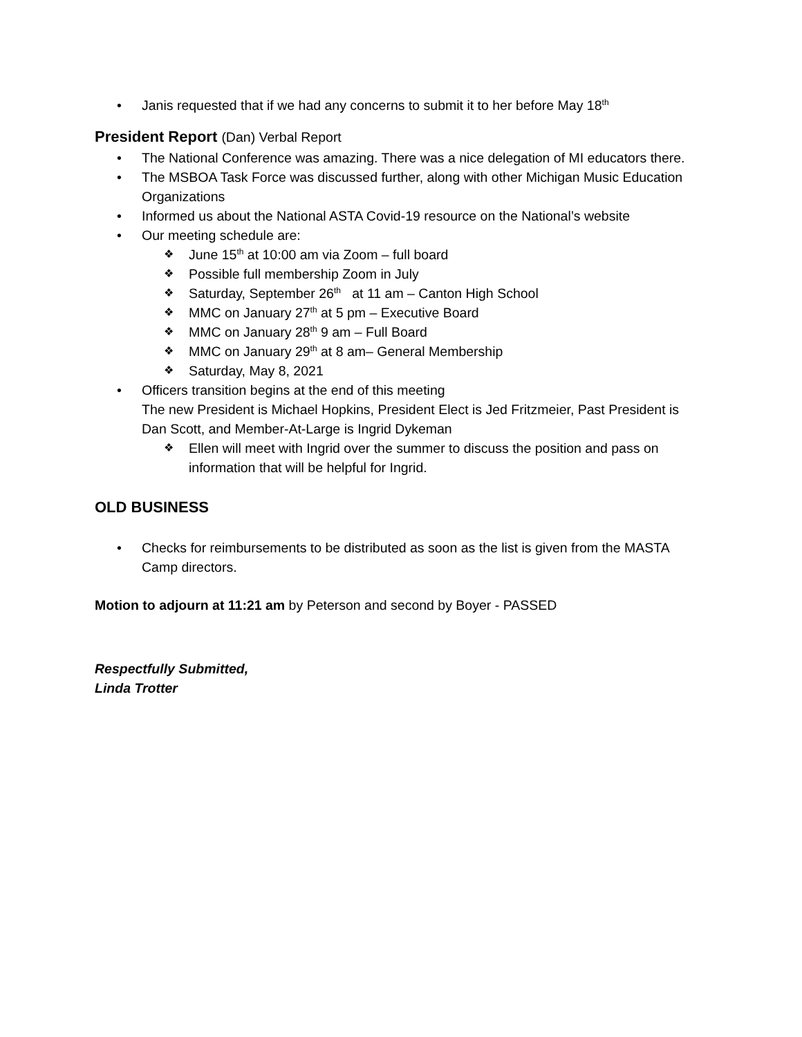• Janis requested that if we had any concerns to submit it to her before May 18<sup>th</sup>
President Report (Dan) Verbal Report
• The National Conference was amazing. There was a nice delegation of MI educators there.
• The MSBOA Task Force was discussed further, along with other Michigan Music Education Organizations
• Informed us about the National ASTA Covid-19 resource on the National’s website
• Our meeting schedule are:
❖ June 15<sup>th</sup> at 10:00 am via Zoom – full board
❖ Possible full membership Zoom in July
❖ Saturday, September 26<sup>th</sup> at 11 am – Canton High School
❖ MMC on January 27<sup>th</sup> at 5 pm – Executive Board
❖ MMC on January 28<sup>th</sup> 9 am – Full Board
❖ MMC on January 29<sup>th</sup> at 8 am– General Membership
❖ Saturday, May 8, 2021
• Officers transition begins at the end of this meeting
The new President is Michael Hopkins, President Elect is Jed Fritzmeier, Past President is Dan Scott, and Member-At-Large is Ingrid Dykeman
❖ Ellen will meet with Ingrid over the summer to discuss the position and pass on information that will be helpful for Ingrid.
OLD BUSINESS
• Checks for reimbursements to be distributed as soon as the list is given from the MASTA Camp directors.
Motion to adjourn at 11:21 am by Peterson and second by Boyer - PASSED
Respectfully Submitted,
Linda Trotter